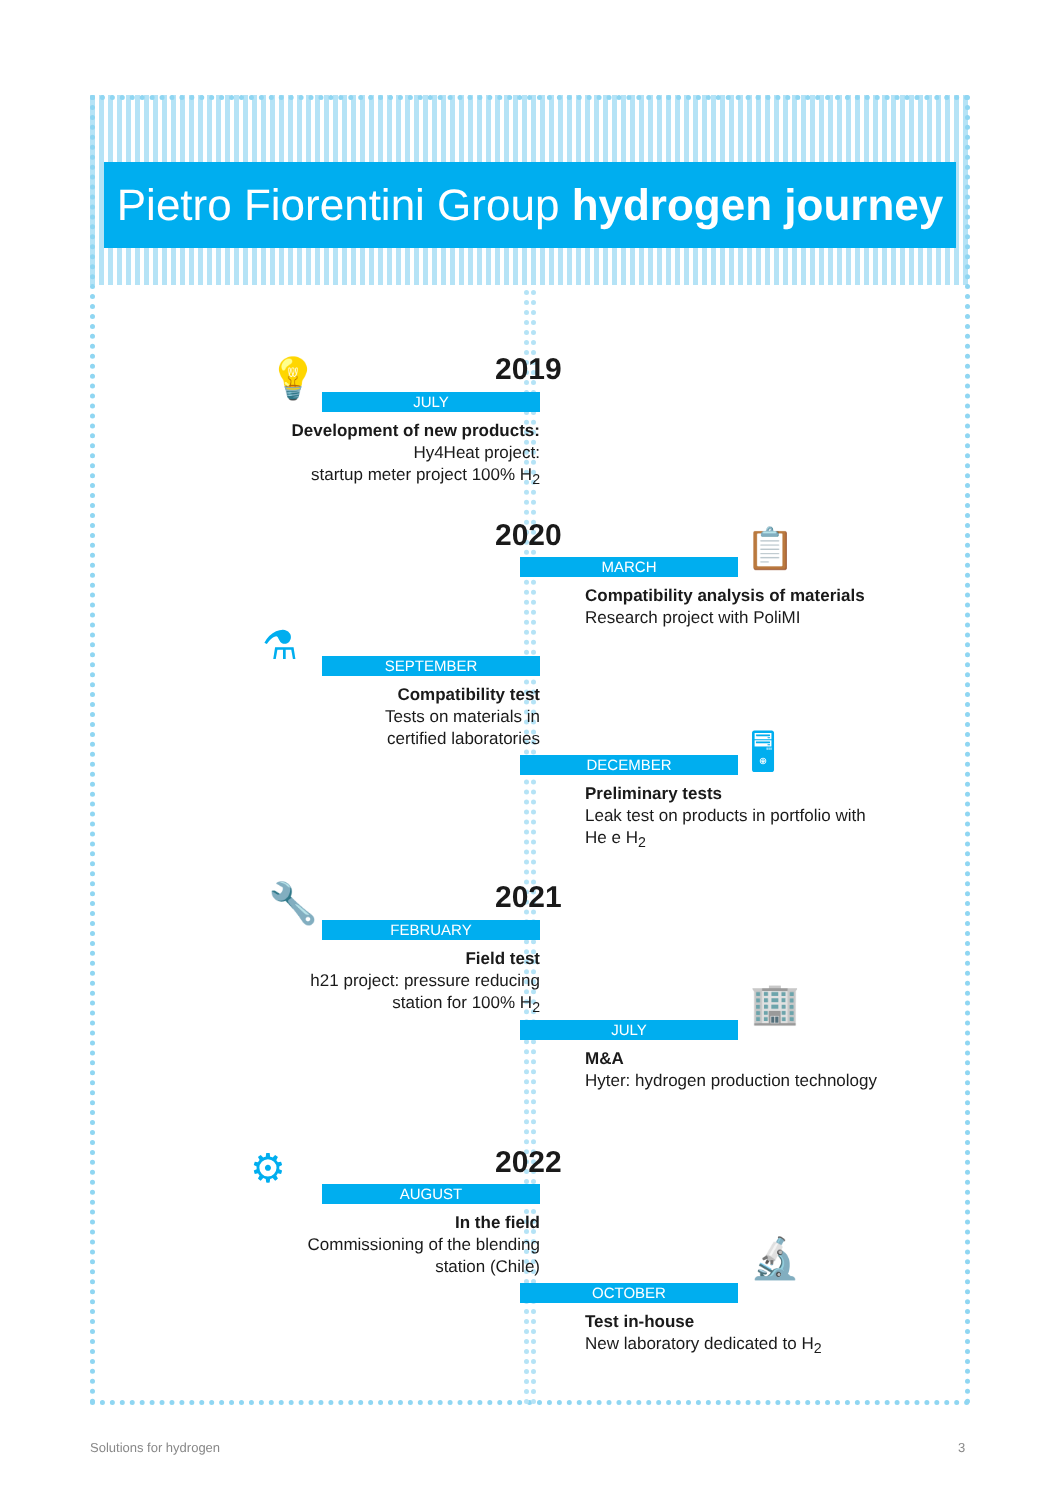Pietro Fiorentini Group hydrogen journey
2019
💡
JULY
Development of new products:
Hy4Heat project:
startup meter project 100% H<sub>2</sub>
2020 📋
MARCH
Compatibility analysis of materials
Research project with PoliMI
⚗
SEPTEMBER
Compatibility test
Tests on materials in
certified laboratories
🖥
DECEMBER
Preliminary tests
Leak test on products in portfolio with He e H<sub>2</sub>
2021
🔧
FEBRUARY
Field test
h21 project: pressure reducing
station for 100% H<sub>2</sub>
🏢
JULY
M&A
Hyter: hydrogen production technology
2022
⚙
AUGUST
In the field
Commissioning of the blending
station (Chile)
🔬
OCTOBER
Test in-house
New laboratory dedicated to H<sub>2</sub>
Solutions for hydrogen 3